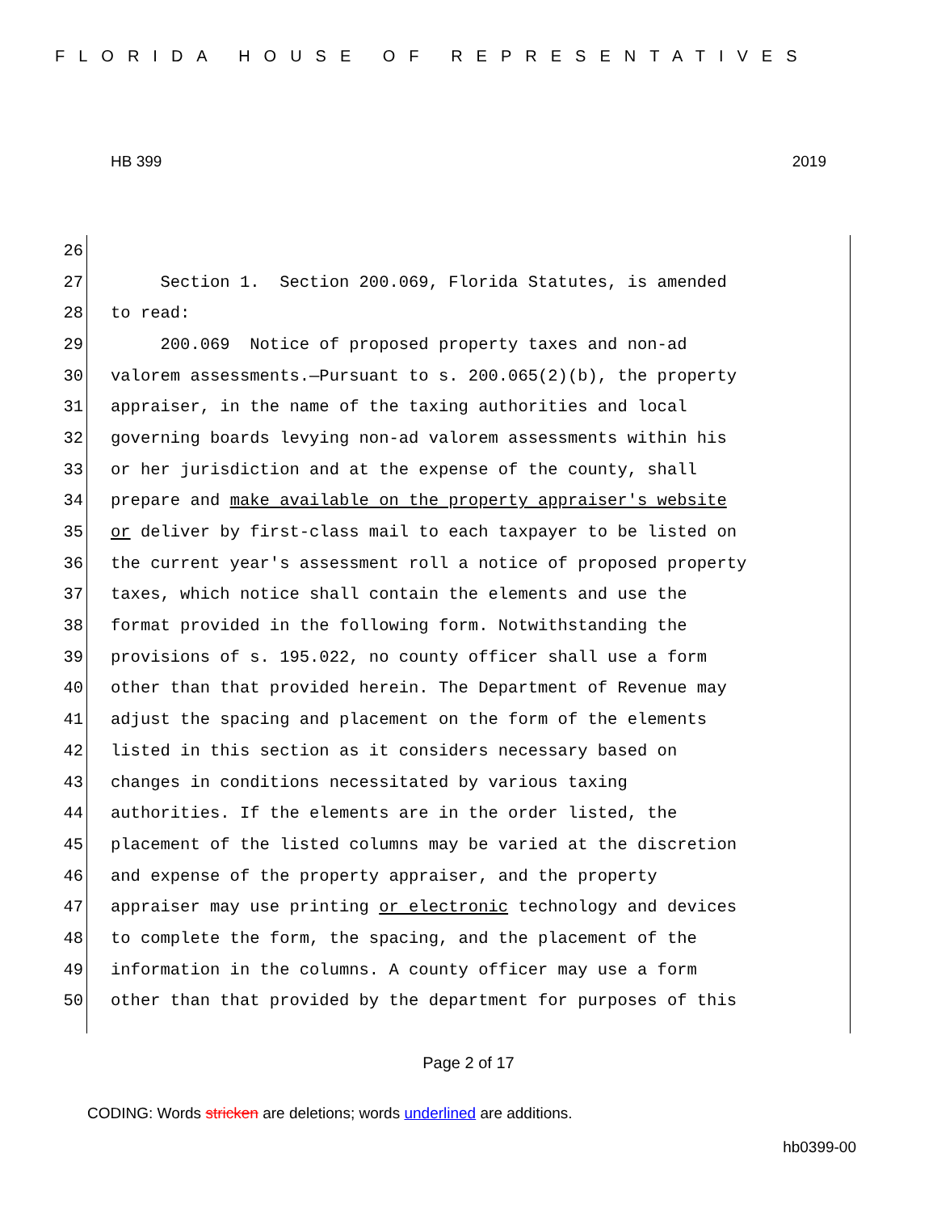FLORIDA HOUSE OF REPRESENTATIVES
HB 399 2019
26
27 Section 1. Section 200.069, Florida Statutes, is amended
28 to read:
29 200.069 Notice of proposed property taxes and non-ad
30 valorem assessments.—Pursuant to s. 200.065(2)(b), the property
31 appraiser, in the name of the taxing authorities and local
32 governing boards levying non-ad valorem assessments within his
33 or her jurisdiction and at the expense of the county, shall
34 prepare and make available on the property appraiser's website
35 or deliver by first-class mail to each taxpayer to be listed on
36 the current year's assessment roll a notice of proposed property
37 taxes, which notice shall contain the elements and use the
38 format provided in the following form. Notwithstanding the
39 provisions of s. 195.022, no county officer shall use a form
40 other than that provided herein. The Department of Revenue may
41 adjust the spacing and placement on the form of the elements
42 listed in this section as it considers necessary based on
43 changes in conditions necessitated by various taxing
44 authorities. If the elements are in the order listed, the
45 placement of the listed columns may be varied at the discretion
46 and expense of the property appraiser, and the property
47 appraiser may use printing or electronic technology and devices
48 to complete the form, the spacing, and the placement of the
49 information in the columns. A county officer may use a form
50 other than that provided by the department for purposes of this
Page 2 of 17
CODING: Words stricken are deletions; words underlined are additions.
hb0399-00